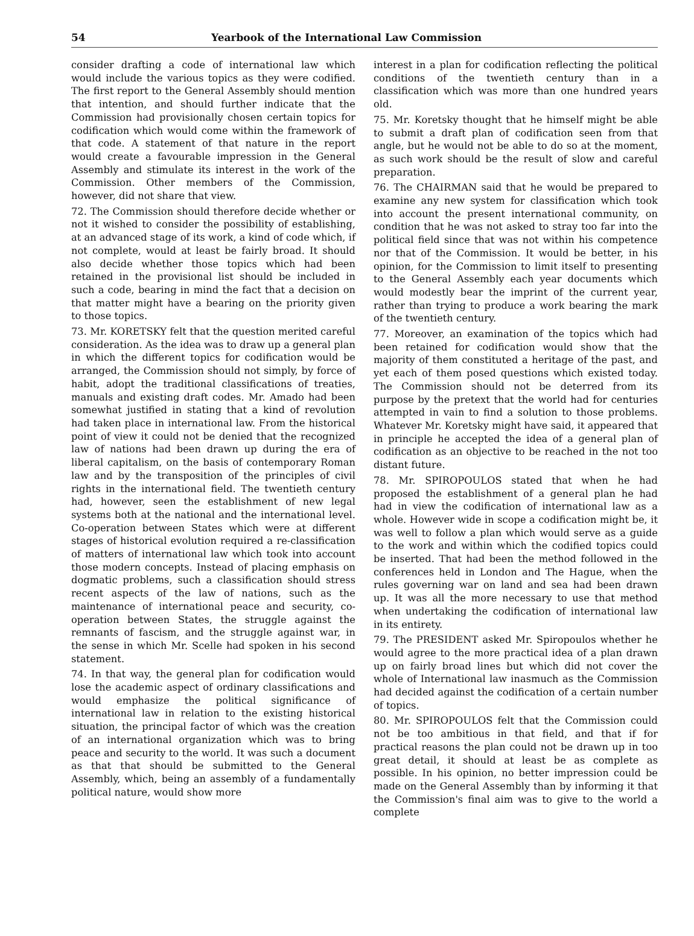54 Yearbook of the International Law Commission
consider drafting a code of international law which would include the various topics as they were codified. The first report to the General Assembly should mention that intention, and should further indicate that the Commission had provisionally chosen certain topics for codification which would come within the framework of that code. A statement of that nature in the report would create a favourable impression in the General Assembly and stimulate its interest in the work of the Commission. Other members of the Commission, however, did not share that view.
72. The Commission should therefore decide whether or not it wished to consider the possibility of establishing, at an advanced stage of its work, a kind of code which, if not complete, would at least be fairly broad. It should also decide whether those topics which had been retained in the provisional list should be included in such a code, bearing in mind the fact that a decision on that matter might have a bearing on the priority given to those topics.
73. Mr. KORETSKY felt that the question merited careful consideration. As the idea was to draw up a general plan in which the different topics for codification would be arranged, the Commission should not simply, by force of habit, adopt the traditional classifications of treaties, manuals and existing draft codes. Mr. Amado had been somewhat justified in stating that a kind of revolution had taken place in international law. From the historical point of view it could not be denied that the recognized law of nations had been drawn up during the era of liberal capitalism, on the basis of contemporary Roman law and by the transposition of the principles of civil rights in the international field. The twentieth century had, however, seen the establishment of new legal systems both at the national and the international level. Co-operation between States which were at different stages of historical evolution required a re-classification of matters of international law which took into account those modern concepts. Instead of placing emphasis on dogmatic problems, such a classification should stress recent aspects of the law of nations, such as the maintenance of international peace and security, co-operation between States, the struggle against the remnants of fascism, and the struggle against war, in the sense in which Mr. Scelle had spoken in his second statement.
74. In that way, the general plan for codification would lose the academic aspect of ordinary classifications and would emphasize the political significance of international law in relation to the existing historical situation, the principal factor of which was the creation of an international organization which was to bring peace and security to the world. It was such a document as that that should be submitted to the General Assembly, which, being an assembly of a fundamentally political nature, would show more
interest in a plan for codification reflecting the political conditions of the twentieth century than in a classification which was more than one hundred years old.
75. Mr. Koretsky thought that he himself might be able to submit a draft plan of codification seen from that angle, but he would not be able to do so at the moment, as such work should be the result of slow and careful preparation.
76. The CHAIRMAN said that he would be prepared to examine any new system for classification which took into account the present international community, on condition that he was not asked to stray too far into the political field since that was not within his competence nor that of the Commission. It would be better, in his opinion, for the Commission to limit itself to presenting to the General Assembly each year documents which would modestly bear the imprint of the current year, rather than trying to produce a work bearing the mark of the twentieth century.
77. Moreover, an examination of the topics which had been retained for codification would show that the majority of them constituted a heritage of the past, and yet each of them posed questions which existed today. The Commission should not be deterred from its purpose by the pretext that the world had for centuries attempted in vain to find a solution to those problems. Whatever Mr. Koretsky might have said, it appeared that in principle he accepted the idea of a general plan of codification as an objective to be reached in the not too distant future.
78. Mr. SPIROPOULOS stated that when he had proposed the establishment of a general plan he had had in view the codification of international law as a whole. However wide in scope a codification might be, it was well to follow a plan which would serve as a guide to the work and within which the codified topics could be inserted. That had been the method followed in the conferences held in London and The Hague, when the rules governing war on land and sea had been drawn up. It was all the more necessary to use that method when undertaking the codification of international law in its entirety.
79. The PRESIDENT asked Mr. Spiropoulos whether he would agree to the more practical idea of a plan drawn up on fairly broad lines but which did not cover the whole of International law inasmuch as the Commission had decided against the codification of a certain number of topics.
80. Mr. SPIROPOULOS felt that the Commission could not be too ambitious in that field, and that if for practical reasons the plan could not be drawn up in too great detail, it should at least be as complete as possible. In his opinion, no better impression could be made on the General Assembly than by informing it that the Commission's final aim was to give to the world a complete